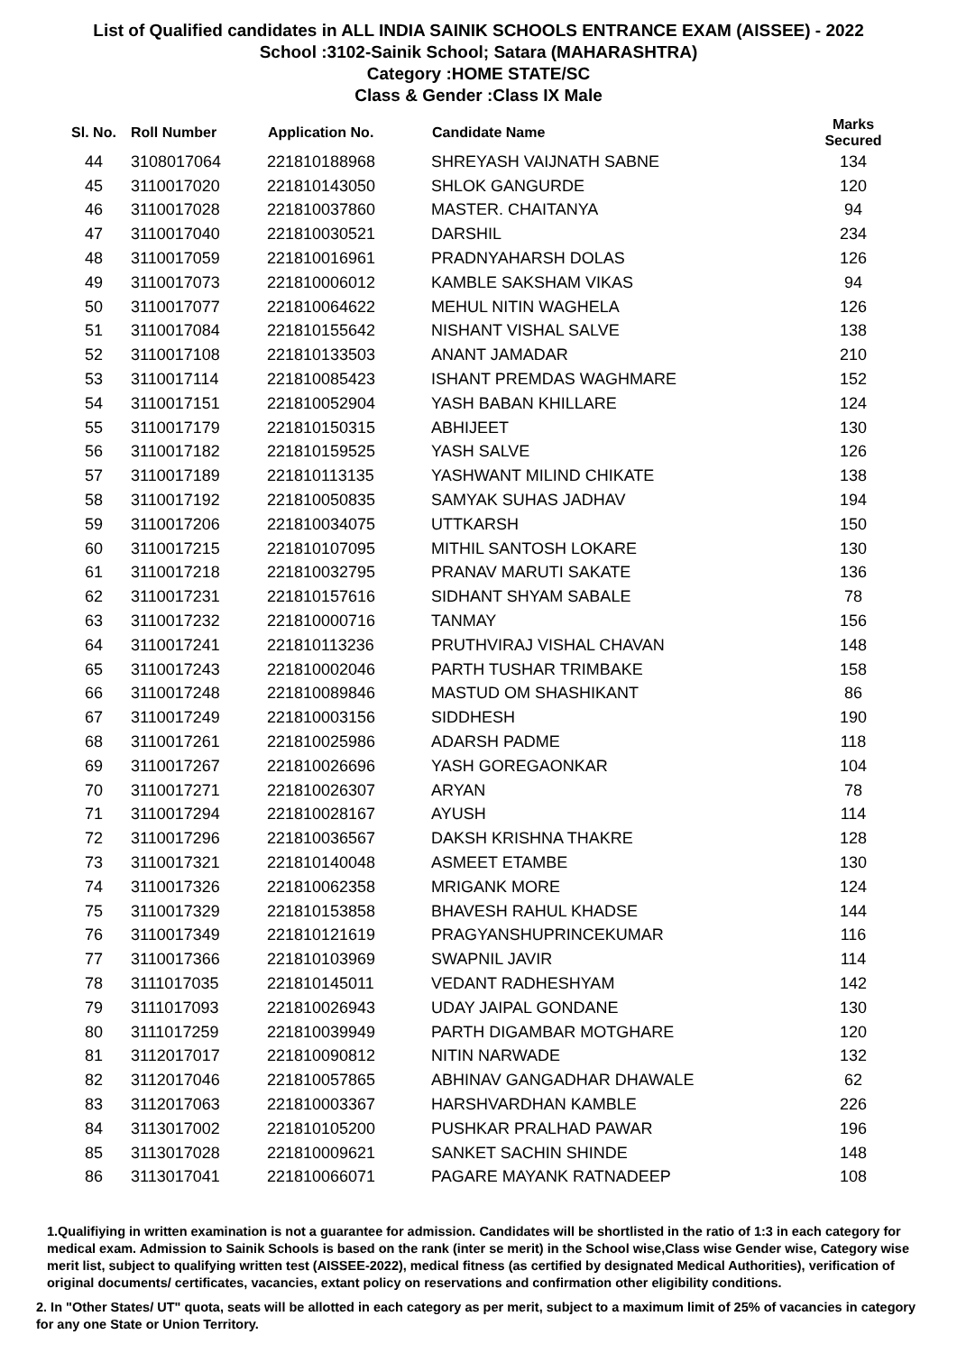List of Qualified candidates in ALL INDIA SAINIK SCHOOLS ENTRANCE EXAM (AISSEE) - 2022
School :3102-Sainik School; Satara (MAHARASHTRA)
Category :HOME STATE/SC
Class & Gender :Class IX Male
| Sl. No. | Roll Number | Application No. | Candidate Name | Marks Secured |
| --- | --- | --- | --- | --- |
| 44 | 3108017064 | 221810188968 | SHREYASH VAIJNATH SABNE | 134 |
| 45 | 3110017020 | 221810143050 | SHLOK GANGURDE | 120 |
| 46 | 3110017028 | 221810037860 | MASTER. CHAITANYA | 94 |
| 47 | 3110017040 | 221810030521 | DARSHIL | 234 |
| 48 | 3110017059 | 221810016961 | PRADNYAHARSH DOLAS | 126 |
| 49 | 3110017073 | 221810006012 | KAMBLE SAKSHAM VIKAS | 94 |
| 50 | 3110017077 | 221810064622 | MEHUL NITIN WAGHELA | 126 |
| 51 | 3110017084 | 221810155642 | NISHANT VISHAL SALVE | 138 |
| 52 | 3110017108 | 221810133503 | ANANT JAMADAR | 210 |
| 53 | 3110017114 | 221810085423 | ISHANT PREMDAS WAGHMARE | 152 |
| 54 | 3110017151 | 221810052904 | YASH BABAN KHILLARE | 124 |
| 55 | 3110017179 | 221810150315 | ABHIJEET | 130 |
| 56 | 3110017182 | 221810159525 | YASH SALVE | 126 |
| 57 | 3110017189 | 221810113135 | YASHWANT MILIND CHIKATE | 138 |
| 58 | 3110017192 | 221810050835 | SAMYAK SUHAS JADHAV | 194 |
| 59 | 3110017206 | 221810034075 | UTTKARSH | 150 |
| 60 | 3110017215 | 221810107095 | MITHIL SANTOSH LOKARE | 130 |
| 61 | 3110017218 | 221810032795 | PRANAV MARUTI SAKATE | 136 |
| 62 | 3110017231 | 221810157616 | SIDHANT SHYAM SABALE | 78 |
| 63 | 3110017232 | 221810000716 | TANMAY | 156 |
| 64 | 3110017241 | 221810113236 | PRUTHVIRAJ VISHAL CHAVAN | 148 |
| 65 | 3110017243 | 221810002046 | PARTH TUSHAR TRIMBAKE | 158 |
| 66 | 3110017248 | 221810089846 | MASTUD OM SHASHIKANT | 86 |
| 67 | 3110017249 | 221810003156 | SIDDHESH | 190 |
| 68 | 3110017261 | 221810025986 | ADARSH PADME | 118 |
| 69 | 3110017267 | 221810026696 | YASH GOREGAONKAR | 104 |
| 70 | 3110017271 | 221810026307 | ARYAN | 78 |
| 71 | 3110017294 | 221810028167 | AYUSH | 114 |
| 72 | 3110017296 | 221810036567 | DAKSH KRISHNA THAKRE | 128 |
| 73 | 3110017321 | 221810140048 | ASMEET ETAMBE | 130 |
| 74 | 3110017326 | 221810062358 | MRIGANK MORE | 124 |
| 75 | 3110017329 | 221810153858 | BHAVESH RAHUL KHADSE | 144 |
| 76 | 3110017349 | 221810121619 | PRAGYANSHUPRINCEKUMAR | 116 |
| 77 | 3110017366 | 221810103969 | SWAPNIL JAVIR | 114 |
| 78 | 3111017035 | 221810145011 | VEDANT RADHESHYAM | 142 |
| 79 | 3111017093 | 221810026943 | UDAY JAIPAL GONDANE | 130 |
| 80 | 3111017259 | 221810039949 | PARTH DIGAMBAR MOTGHARE | 120 |
| 81 | 3112017017 | 221810090812 | NITIN NARWADE | 132 |
| 82 | 3112017046 | 221810057865 | ABHINAV GANGADHAR DHAWALE | 62 |
| 83 | 3112017063 | 221810003367 | HARSHVARDHAN KAMBLE | 226 |
| 84 | 3113017002 | 221810105200 | PUSHKAR PRALHAD PAWAR | 196 |
| 85 | 3113017028 | 221810009621 | SANKET SACHIN SHINDE | 148 |
| 86 | 3113017041 | 221810066071 | PAGARE MAYANK RATNADEEP | 108 |
1.Qualifiying in written examination is not a guarantee for admission. Candidates will be shortlisted in the ratio of 1:3 in each category for medical exam. Admission to Sainik Schools is based on the rank (inter se merit) in the School wise,Class wise Gender wise, Category wise merit list, subject to qualifying written test (AISSEE-2022), medical fitness (as certified by designated Medical Authorities), verification of original documents/ certificates, vacancies, extant policy on reservations and confirmation other eligibility conditions.
2. In "Other States/ UT" quota, seats will be allotted in each category as per merit, subject to a maximum limit of 25% of vacancies in category for any one State or Union Territory.